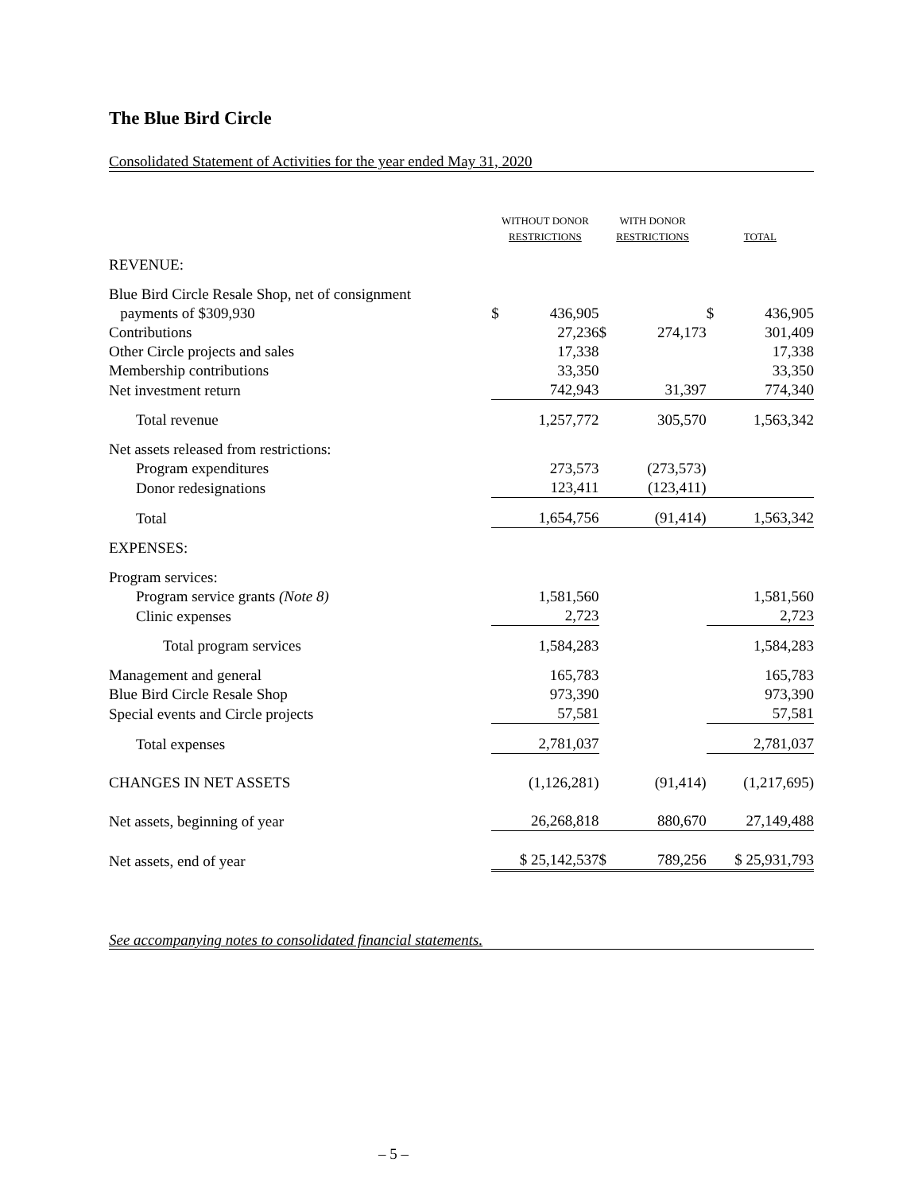The Blue Bird Circle
Consolidated Statement of Activities for the year ended May 31, 2020
| | WITHOUT DONOR RESTRICTIONS | | WITH DONOR RESTRICTIONS | | TOTAL | |
| --- | --- | --- | --- | --- | --- | --- |
| REVENUE: | | | | | | |
| Blue Bird Circle Resale Shop, net of consignment payments of $309,930 | $ | 436,905 | | | $ | 436,905 |
| Contributions | | 27,236 | $ | 274,173 | | 301,409 |
| Other Circle projects and sales | | 17,338 | | | | 17,338 |
| Membership contributions | | 33,350 | | | | 33,350 |
| Net investment return | | 742,943 | | 31,397 | | 774,340 |
| Total revenue | | 1,257,772 | | 305,570 | | 1,563,342 |
| Net assets released from restrictions: | | | | | | |
| Program expenditures | | 273,573 | | (273,573) | | |
| Donor redesignations | | 123,411 | | (123,411) | | |
| Total | | 1,654,756 | | (91,414) | | 1,563,342 |
| EXPENSES: | | | | | | |
| Program services: | | | | | | |
| Program service grants (Note 8) | | 1,581,560 | | | | 1,581,560 |
| Clinic expenses | | 2,723 | | | | 2,723 |
| Total program services | | 1,584,283 | | | | 1,584,283 |
| Management and general | | 165,783 | | | | 165,783 |
| Blue Bird Circle Resale Shop | | 973,390 | | | | 973,390 |
| Special events and Circle projects | | 57,581 | | | | 57,581 |
| Total expenses | | 2,781,037 | | | | 2,781,037 |
| CHANGES IN NET ASSETS | | (1,126,281) | | (91,414) | | (1,217,695) |
| Net assets, beginning of year | | 26,268,818 | | 880,670 | | 27,149,488 |
| Net assets, end of year | | $ 25,142,537 | $ | 789,256 | | $ 25,931,793 |
See accompanying notes to consolidated financial statements.
– 5 –